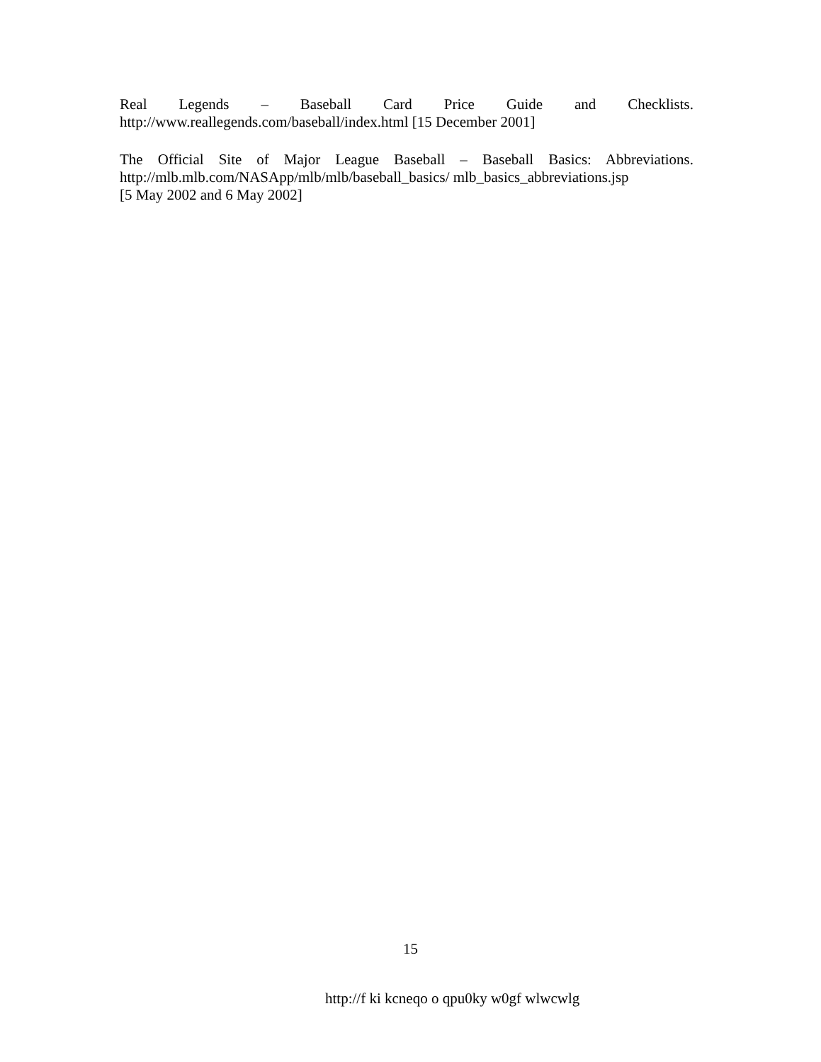Real Legends – Baseball Card Price Guide and Checklists.
http://www.reallegends.com/baseball/index.html [15 December 2001]
The Official Site of Major League Baseball – Baseball Basics: Abbreviations.
http://mlb.mlb.com/NASApp/mlb/mlb/baseball_basics/ mlb_basics_abbreviations.jsp
[5 May 2002 and 6 May 2002]
15
http://f ki kcneqo o qpu0ky w0gf wlwcwlg